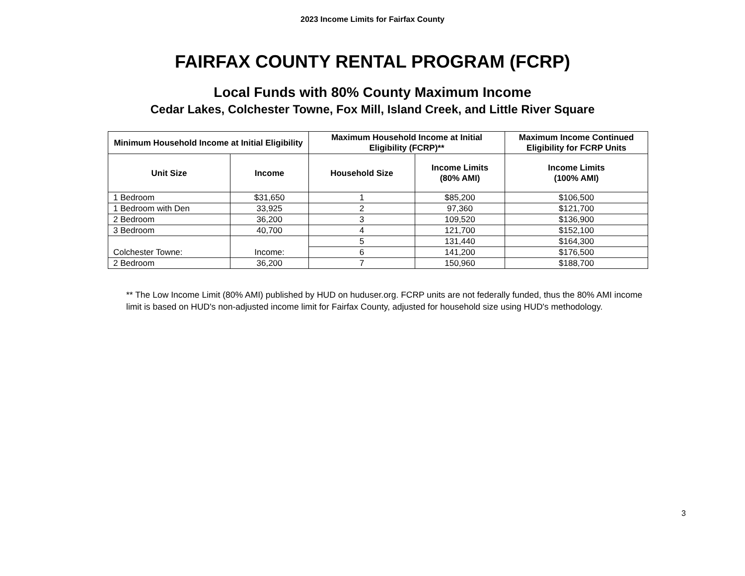2023 Income Limits for Fairfax County
FAIRFAX COUNTY RENTAL PROGRAM (FCRP)
Local Funds with 80% County Maximum Income
Cedar Lakes, Colchester Towne, Fox Mill, Island Creek, and Little River Square
| Minimum Household Income at Initial Eligibility | | Maximum Household Income at Initial Eligibility (FCRP)** | | Maximum Income Continued Eligibility for FCRP Units |
| --- | --- | --- | --- | --- |
| Unit Size | Income | Household Size | Income Limits (80% AMI) | Income Limits (100% AMI) |
| 1 Bedroom | $31,650 | 1 | $85,200 | $106,500 |
| 1 Bedroom with Den | 33,925 | 2 | 97,360 | $121,700 |
| 2 Bedroom | 36,200 | 3 | 109,520 | $136,900 |
| 3 Bedroom | 40,700 | 4 | 121,700 | $152,100 |
| Colchester Towne: | Income: | 5 | 131,440 | $164,300 |
| | | 6 | 141,200 | $176,500 |
| 2 Bedroom | 36,200 | 7 | 150,960 | $188,700 |
** The Low Income Limit (80% AMI) published by HUD on huduser.org. FCRP units are not federally funded, thus the 80% AMI income limit is based on HUD's non-adjusted income limit for Fairfax County, adjusted for household size using HUD's methodology.
3